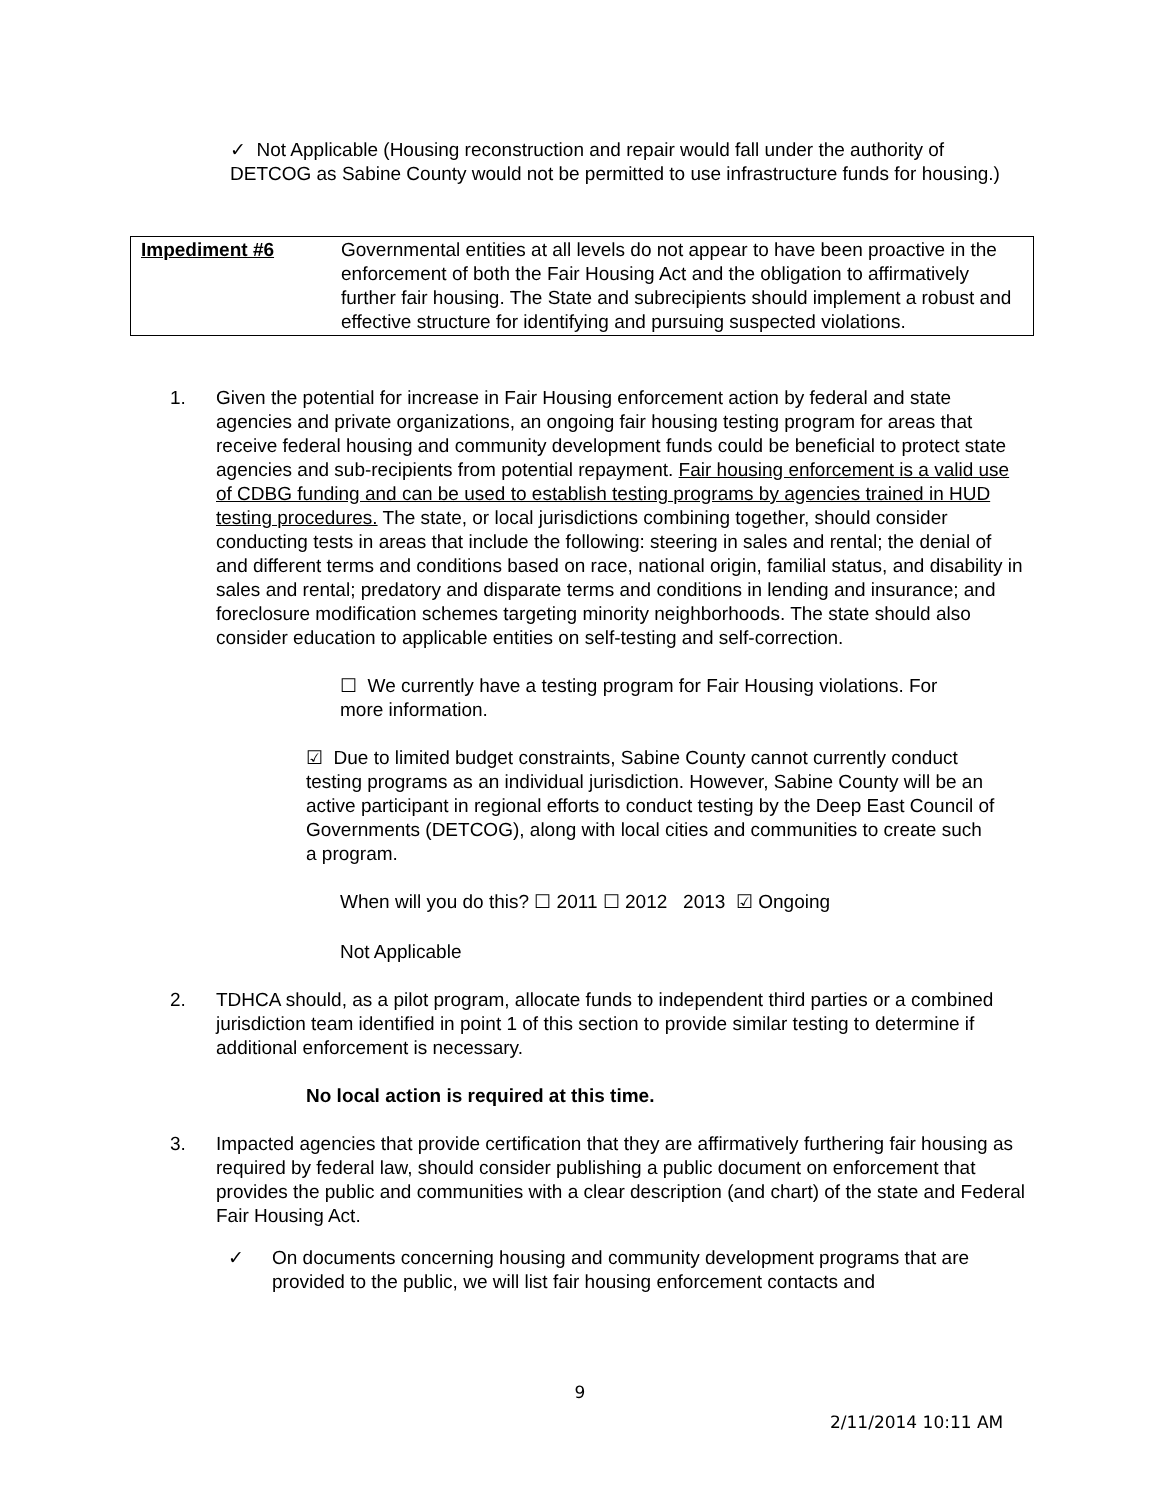✓ Not Applicable (Housing reconstruction and repair would fall under the authority of DETCOG as Sabine County would not be permitted to use infrastructure funds for housing.)
| Impediment #6 | Governmental entities at all levels do not appear to have been proactive in the enforcement of both the Fair Housing Act and the obligation to affirmatively further fair housing. The State and subrecipients should implement a robust and effective structure for identifying and pursuing suspected violations. |
1. Given the potential for increase in Fair Housing enforcement action by federal and state agencies and private organizations, an ongoing fair housing testing program for areas that receive federal housing and community development funds could be beneficial to protect state agencies and sub-recipients from potential repayment. Fair housing enforcement is a valid use of CDBG funding and can be used to establish testing programs by agencies trained in HUD testing procedures. The state, or local jurisdictions combining together, should consider conducting tests in areas that include the following: steering in sales and rental; the denial of and different terms and conditions based on race, national origin, familial status, and disability in sales and rental; predatory and disparate terms and conditions in lending and insurance; and foreclosure modification schemes targeting minority neighborhoods. The state should also consider education to applicable entities on self-testing and self-correction.
☐ We currently have a testing program for Fair Housing violations. For more information.
☑ Due to limited budget constraints, Sabine County cannot currently conduct testing programs as an individual jurisdiction. However, Sabine County will be an active participant in regional efforts to conduct testing by the Deep East Council of Governments (DETCOG), along with local cities and communities to create such a program.
When will you do this? ☐ 2011 ☐ 2012 2013 ☑ Ongoing
Not Applicable
2. TDHCA should, as a pilot program, allocate funds to independent third parties or a combined jurisdiction team identified in point 1 of this section to provide similar testing to determine if additional enforcement is necessary.
No local action is required at this time.
3. Impacted agencies that provide certification that they are affirmatively furthering fair housing as required by federal law, should consider publishing a public document on enforcement that provides the public and communities with a clear description (and chart) of the state and Federal Fair Housing Act.
✓ On documents concerning housing and community development programs that are provided to the public, we will list fair housing enforcement contacts and
9
2/11/2014 10:11 AM